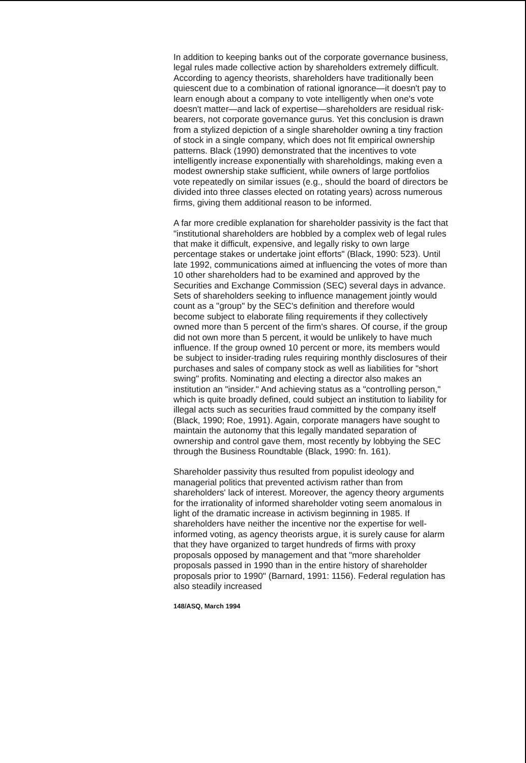In addition to keeping banks out of the corporate governance business, legal rules made collective action by shareholders extremely difficult. According to agency theorists, shareholders have traditionally been quiescent due to a combination of rational ignorance—it doesn't pay to learn enough about a company to vote intelligently when one's vote doesn't matter—and lack of expertise—shareholders are residual risk-bearers, not corporate governance gurus. Yet this conclusion is drawn from a stylized depiction of a single shareholder owning a tiny fraction of stock in a single company, which does not fit empirical ownership patterns. Black (1990) demonstrated that the incentives to vote intelligently increase exponentially with shareholdings, making even a modest ownership stake sufficient, while owners of large portfolios vote repeatedly on similar issues (e.g., should the board of directors be divided into three classes elected on rotating years) across numerous firms, giving them additional reason to be informed.
A far more credible explanation for shareholder passivity is the fact that "institutional shareholders are hobbled by a complex web of legal rules that make it difficult, expensive, and legally risky to own large percentage stakes or undertake joint efforts" (Black, 1990: 523). Until late 1992, communications aimed at influencing the votes of more than 10 other shareholders had to be examined and approved by the Securities and Exchange Commission (SEC) several days in advance. Sets of shareholders seeking to influence management jointly would count as a "group" by the SEC's definition and therefore would become subject to elaborate filing requirements if they collectively owned more than 5 percent of the firm's shares. Of course, if the group did not own more than 5 percent, it would be unlikely to have much influence. If the group owned 10 percent or more, its members would be subject to insider-trading rules requiring monthly disclosures of their purchases and sales of company stock as well as liabilities for "short swing" profits. Nominating and electing a director also makes an institution an "insider." And achieving status as a "controlling person," which is quite broadly defined, could subject an institution to liability for illegal acts such as securities fraud committed by the company itself (Black, 1990; Roe, 1991). Again, corporate managers have sought to maintain the autonomy that this legally mandated separation of ownership and control gave them, most recently by lobbying the SEC through the Business Roundtable (Black, 1990: fn. 161).
Shareholder passivity thus resulted from populist ideology and managerial politics that prevented activism rather than from shareholders' lack of interest. Moreover, the agency theory arguments for the irrationality of informed shareholder voting seem anomalous in light of the dramatic increase in activism beginning in 1985. If shareholders have neither the incentive nor the expertise for well-informed voting, as agency theorists argue, it is surely cause for alarm that they have organized to target hundreds of firms with proxy proposals opposed by management and that "more shareholder proposals passed in 1990 than in the entire history of shareholder proposals prior to 1990" (Barnard, 1991: 1156). Federal regulation has also steadily increased
148/ASQ, March 1994